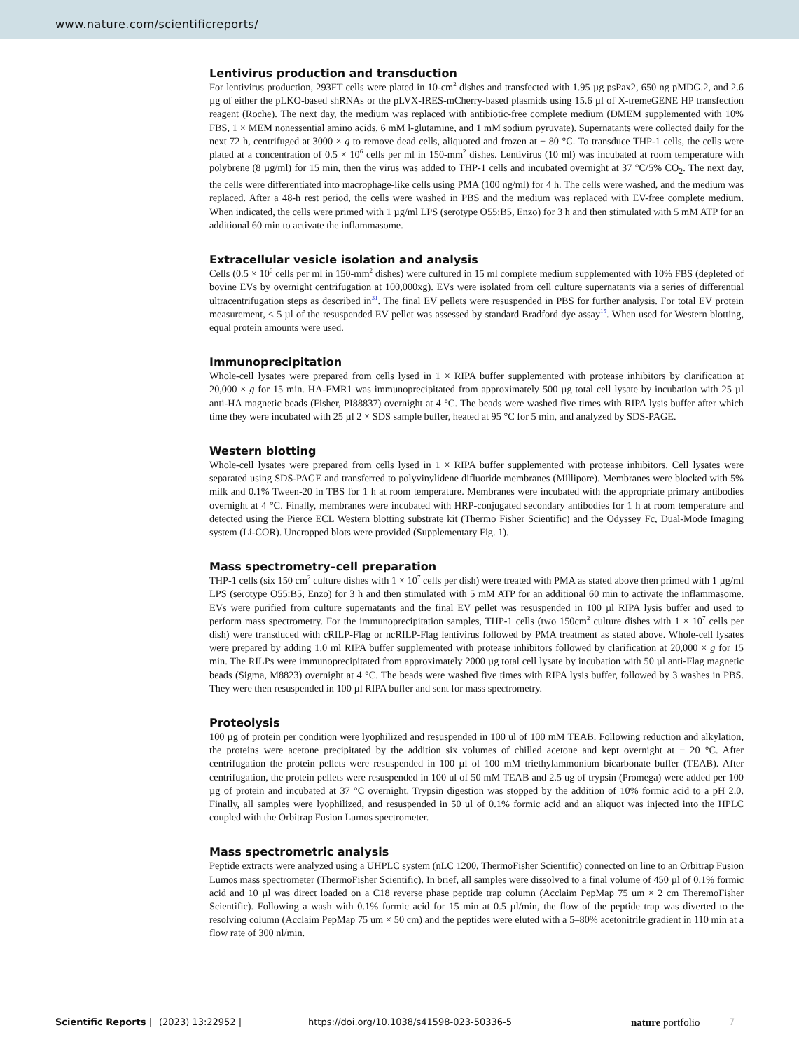www.nature.com/scientificreports/
Lentivirus production and transduction
For lentivirus production, 293FT cells were plated in 10-cm<sup>2</sup> dishes and transfected with 1.95 µg psPax2, 650 ng pMDG.2, and 2.6 µg of either the pLKO-based shRNAs or the pLVX-IRES-mCherry-based plasmids using 15.6 µl of X-tremeGENE HP transfection reagent (Roche). The next day, the medium was replaced with antibiotic-free complete medium (DMEM supplemented with 10% FBS, 1 × MEM nonessential amino acids, 6 mM l-glutamine, and 1 mM sodium pyruvate). Supernatants were collected daily for the next 72 h, centrifuged at 3000 × g to remove dead cells, aliquoted and frozen at − 80 °C. To transduce THP-1 cells, the cells were plated at a concentration of 0.5 × 10<sup>6</sup> cells per ml in 150-mm<sup>2</sup> dishes. Lentivirus (10 ml) was incubated at room temperature with polybrene (8 µg/ml) for 15 min, then the virus was added to THP-1 cells and incubated overnight at 37 °C/5% CO<sub>2</sub>. The next day, the cells were differentiated into macrophage-like cells using PMA (100 ng/ml) for 4 h. The cells were washed, and the medium was replaced. After a 48-h rest period, the cells were washed in PBS and the medium was replaced with EV-free complete medium. When indicated, the cells were primed with 1 µg/ml LPS (serotype O55:B5, Enzo) for 3 h and then stimulated with 5 mM ATP for an additional 60 min to activate the inflammasome.
Extracellular vesicle isolation and analysis
Cells (0.5 × 10<sup>6</sup> cells per ml in 150-mm<sup>2</sup> dishes) were cultured in 15 ml complete medium supplemented with 10% FBS (depleted of bovine EVs by overnight centrifugation at 100,000xg). EVs were isolated from cell culture supernatants via a series of differential ultracentrifugation steps as described in<sup>31</sup>. The final EV pellets were resuspended in PBS for further analysis. For total EV protein measurement, ≤ 5 µl of the resuspended EV pellet was assessed by standard Bradford dye assay<sup>15</sup>. When used for Western blotting, equal protein amounts were used.
Immunoprecipitation
Whole-cell lysates were prepared from cells lysed in 1 × RIPA buffer supplemented with protease inhibitors by clarification at 20,000 × g for 15 min. HA-FMR1 was immunoprecipitated from approximately 500 µg total cell lysate by incubation with 25 µl anti-HA magnetic beads (Fisher, PI88837) overnight at 4 °C. The beads were washed five times with RIPA lysis buffer after which time they were incubated with 25 µl 2 × SDS sample buffer, heated at 95 °C for 5 min, and analyzed by SDS-PAGE.
Western blotting
Whole-cell lysates were prepared from cells lysed in 1 × RIPA buffer supplemented with protease inhibitors. Cell lysates were separated using SDS-PAGE and transferred to polyvinylidene difluoride membranes (Millipore). Membranes were blocked with 5% milk and 0.1% Tween-20 in TBS for 1 h at room temperature. Membranes were incubated with the appropriate primary antibodies overnight at 4 °C. Finally, membranes were incubated with HRP-conjugated secondary antibodies for 1 h at room temperature and detected using the Pierce ECL Western blotting substrate kit (Thermo Fisher Scientific) and the Odyssey Fc, Dual-Mode Imaging system (Li-COR). Uncropped blots were provided (Supplementary Fig. 1).
Mass spectrometry–cell preparation
THP-1 cells (six 150 cm<sup>2</sup> culture dishes with 1 × 10<sup>7</sup> cells per dish) were treated with PMA as stated above then primed with 1 µg/ml LPS (serotype O55:B5, Enzo) for 3 h and then stimulated with 5 mM ATP for an additional 60 min to activate the inflammasome. EVs were purified from culture supernatants and the final EV pellet was resuspended in 100 µl RIPA lysis buffer and used to perform mass spectrometry. For the immunoprecipitation samples, THP-1 cells (two 150cm<sup>2</sup> culture dishes with 1 × 10<sup>7</sup> cells per dish) were transduced with cRILP-Flag or ncRILP-Flag lentivirus followed by PMA treatment as stated above. Whole-cell lysates were prepared by adding 1.0 ml RIPA buffer supplemented with protease inhibitors followed by clarification at 20,000 × g for 15 min. The RILPs were immunoprecipitated from approximately 2000 µg total cell lysate by incubation with 50 µl anti-Flag magnetic beads (Sigma, M8823) overnight at 4 °C. The beads were washed five times with RIPA lysis buffer, followed by 3 washes in PBS. They were then resuspended in 100 µl RIPA buffer and sent for mass spectrometry.
Proteolysis
100 µg of protein per condition were lyophilized and resuspended in 100 ul of 100 mM TEAB. Following reduction and alkylation, the proteins were acetone precipitated by the addition six volumes of chilled acetone and kept overnight at − 20 °C. After centrifugation the protein pellets were resuspended in 100 µl of 100 mM triethylammonium bicarbonate buffer (TEAB). After centrifugation, the protein pellets were resuspended in 100 ul of 50 mM TEAB and 2.5 ug of trypsin (Promega) were added per 100 µg of protein and incubated at 37 °C overnight. Trypsin digestion was stopped by the addition of 10% formic acid to a pH 2.0. Finally, all samples were lyophilized, and resuspended in 50 ul of 0.1% formic acid and an aliquot was injected into the HPLC coupled with the Orbitrap Fusion Lumos spectrometer.
Mass spectrometric analysis
Peptide extracts were analyzed using a UHPLC system (nLC 1200, ThermoFisher Scientific) connected on line to an Orbitrap Fusion Lumos mass spectrometer (ThermoFisher Scientific). In brief, all samples were dissolved to a final volume of 450 µl of 0.1% formic acid and 10 µl was direct loaded on a C18 reverse phase peptide trap column (Acclaim PepMap 75 um × 2 cm TheremoFisher Scientific). Following a wash with 0.1% formic acid for 15 min at 0.5 µl/min, the flow of the peptide trap was diverted to the resolving column (Acclaim PepMap 75 um × 50 cm) and the peptides were eluted with a 5–80% acetonitrile gradient in 110 min at a flow rate of 300 nl/min.
Scientific Reports | (2023) 13:22952 | https://doi.org/10.1038/s41598-023-50336-5 nature portfolio 7